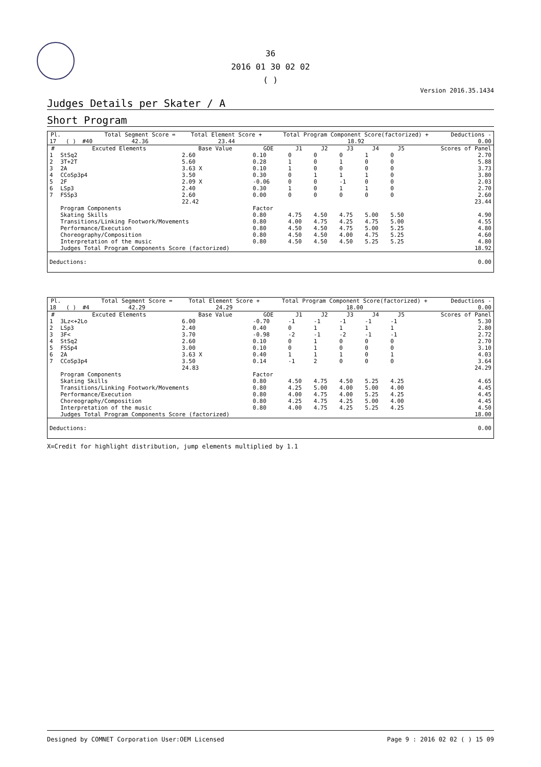36
2016 01 30 02 02
( )
Version 2016.35.1434
Judges Details per Skater / A
Short Program
| Pl. | | | Total Segment Score = | Total Element Score + | Total Program Component Score(factorized) + | Deductions - |
| --- | --- | --- | --- | --- | --- | --- |
| 17 | ( ) | #40 | 42.36 | 23.44 | 18.92 | 0.00 |
| # | Excuted Elements | Base Value | GOE | J1 | J2 | J3 | J4 | J5 | Scores of Panel |
| --- | --- | --- | --- | --- | --- | --- | --- | --- | --- |
| 1 | StSq2 | 2.60 | 0.10 | 0 | 0 | 0 | 1 | 0 | 2.70 |
| 2 | 3T+2T | 5.60 | 0.28 | 1 | 0 | 1 | 0 | 0 | 5.88 |
| 3 | 2A | 3.63 X | 0.10 | 1 | 0 | 0 | 0 | 0 | 3.73 |
| 4 | CCoSp3p4 | 3.50 | 0.30 | 0 | 1 | 1 | 1 | 0 | 3.80 |
| 5 | 2F | 2.09 X | -0.06 | 0 | 0 | -1 | 0 | 0 | 2.03 |
| 6 | LSp3 | 2.40 | 0.30 | 1 | 0 | 1 | 1 | 0 | 2.70 |
| 7 | FSSp3 | 2.60 | 0.00 | 0 | 0 | 0 | 0 | 0 | 2.60 |
| | | 22.42 | | | | | | | 23.44 |
| | Program Components | | Factor | | | | | | |
| | Skating Skills | | 0.80 | 4.75 | 4.50 | 4.75 | 5.00 | 5.50 | 4.90 |
| | Transitions/Linking Footwork/Movements | | 0.80 | 4.00 | 4.75 | 4.25 | 4.75 | 5.00 | 4.55 |
| | Performance/Execution | | 0.80 | 4.50 | 4.50 | 4.75 | 5.00 | 5.25 | 4.80 |
| | Choreography/Composition | | 0.80 | 4.50 | 4.50 | 4.00 | 4.75 | 5.25 | 4.60 |
| | Interpretation of the music | | 0.80 | 4.50 | 4.50 | 4.50 | 5.25 | 5.25 | 4.80 |
| | Judges Total Program Components Score (factorized) | | | | | | | | 18.92 |
| Deductions: | 0.00 |
| Pl. | | | Total Segment Score = | Total Element Score + | Total Program Component Score(factorized) + | Deductions - |
| --- | --- | --- | --- | --- | --- | --- |
| 18 | ( ) | #4 | 42.29 | 24.29 | 18.00 | 0.00 |
| # | Excuted Elements | Base Value | GOE | J1 | J2 | J3 | J4 | J5 | Scores of Panel |
| --- | --- | --- | --- | --- | --- | --- | --- | --- | --- |
| 1 | 3Lz<+2Lo | 6.00 | -0.70 | -1 | -1 | -1 | -1 | -1 | 5.30 |
| 2 | LSp3 | 2.40 | 0.40 | 0 | 1 | 1 | 1 | 1 | 2.80 |
| 3 | 3F< | 3.70 | -0.98 | -2 | -1 | -2 | -1 | -1 | 2.72 |
| 4 | StSq2 | 2.60 | 0.10 | 0 | 1 | 0 | 0 | 0 | 2.70 |
| 5 | FSSp4 | 3.00 | 0.10 | 0 | 1 | 0 | 0 | 0 | 3.10 |
| 6 | 2A | 3.63 X | 0.40 | 1 | 1 | 1 | 0 | 1 | 4.03 |
| 7 | CCoSp3p4 | 3.50 | 0.14 | -1 | 2 | 0 | 0 | 0 | 3.64 |
| | | 24.83 | | | | | | | 24.29 |
| | Program Components | | Factor | | | | | | |
| | Skating Skills | | 0.80 | 4.50 | 4.75 | 4.50 | 5.25 | 4.25 | 4.65 |
| | Transitions/Linking Footwork/Movements | | 0.80 | 4.25 | 5.00 | 4.00 | 5.00 | 4.00 | 4.45 |
| | Performance/Execution | | 0.80 | 4.00 | 4.75 | 4.00 | 5.25 | 4.25 | 4.45 |
| | Choreography/Composition | | 0.80 | 4.25 | 4.75 | 4.25 | 5.00 | 4.00 | 4.45 |
| | Interpretation of the music | | 0.80 | 4.00 | 4.75 | 4.25 | 5.25 | 4.25 | 4.50 |
| | Judges Total Program Components Score (factorized) | | | | | | | | 18.00 |
| Deductions: | 0.00 |
X=Credit for highlight distribution, jump elements multiplied by 1.1
Designed by COMNET Corporation User:OEM Licensed Page 9 : 2016 02 02 ( ) 15 09